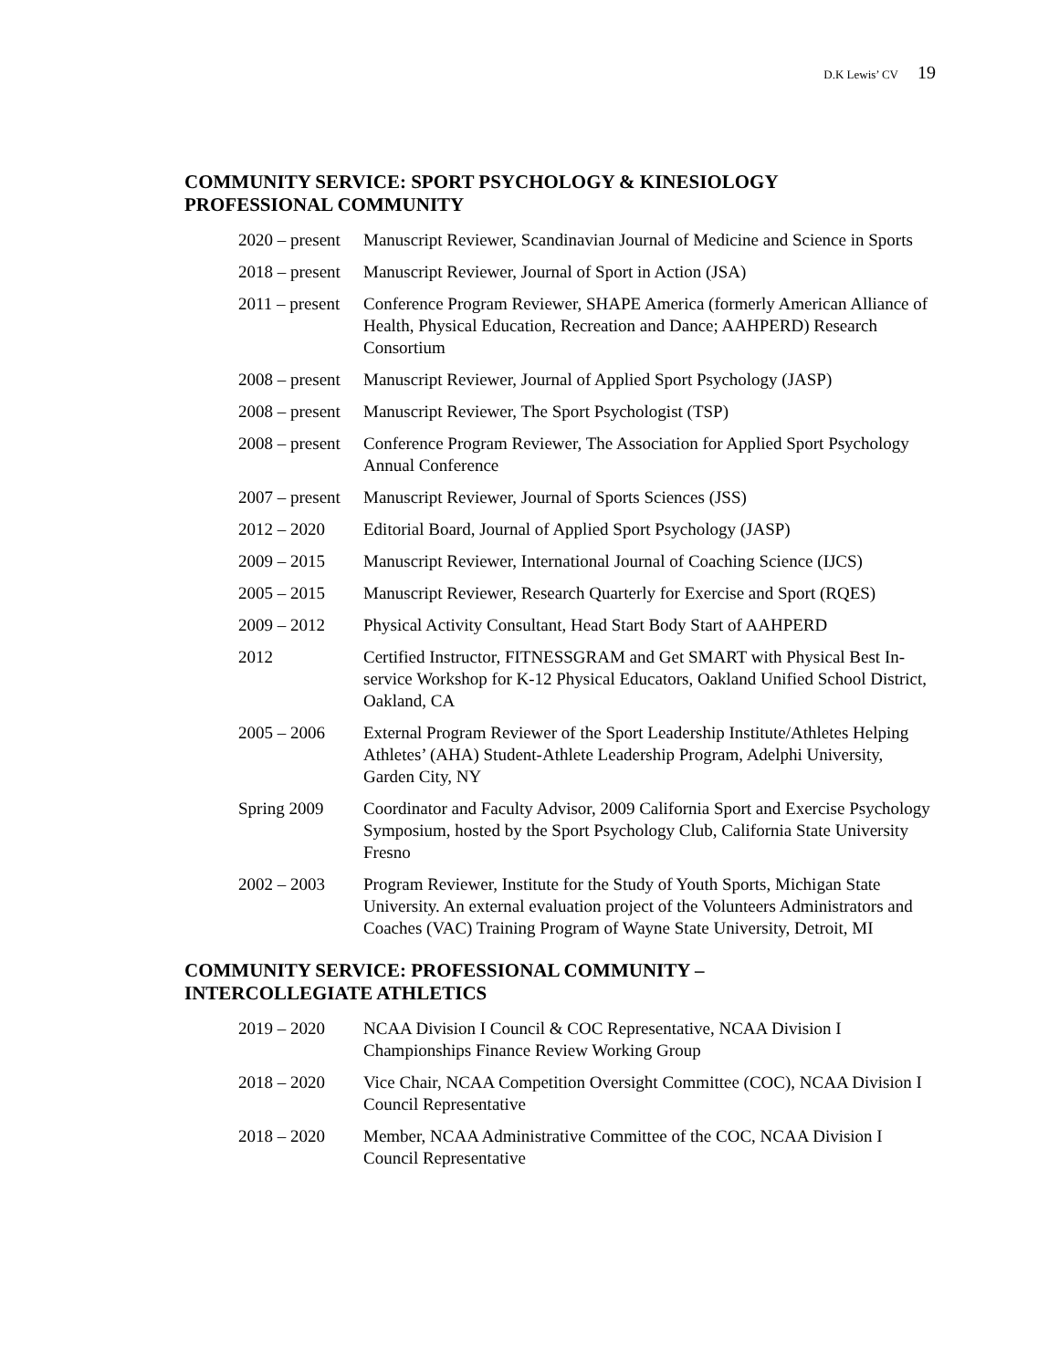D.K Lewis’ CV 19
COMMUNITY SERVICE: SPORT PSYCHOLOGY & KINESIOLOGY
PROFESSIONAL COMMUNITY
2020 – present
Manuscript Reviewer, Scandinavian Journal of Medicine and Science in Sports
2018 – present
Manuscript Reviewer, Journal of Sport in Action (JSA)
2011 – present
Conference Program Reviewer, SHAPE America (formerly American Alliance of Health, Physical Education, Recreation and Dance; AAHPERD) Research Consortium
2008 – present
Manuscript Reviewer, Journal of Applied Sport Psychology (JASP)
2008 – present
Manuscript Reviewer, The Sport Psychologist (TSP)
2008 – present
Conference Program Reviewer, The Association for Applied Sport Psychology Annual Conference
2007 – present
Manuscript Reviewer, Journal of Sports Sciences (JSS)
2012 – 2020 Editorial Board, Journal of Applied Sport Psychology (JASP)
2009 – 2015 Manuscript Reviewer, International Journal of Coaching Science (IJCS)
2005 – 2015 Manuscript Reviewer, Research Quarterly for Exercise and Sport (RQES)
2009 – 2012 Physical Activity Consultant, Head Start Body Start of AAHPERD
2012 Certified Instructor, FITNESSGRAM and Get SMART with Physical Best In-service Workshop for K-12 Physical Educators, Oakland Unified School District, Oakland, CA
2005 – 2006 External Program Reviewer of the Sport Leadership Institute/Athletes Helping Athletes’ (AHA) Student-Athlete Leadership Program, Adelphi University, Garden City, NY
Spring 2009 Coordinator and Faculty Advisor, 2009 California Sport and Exercise Psychology Symposium, hosted by the Sport Psychology Club, California State University Fresno
2002 – 2003 Program Reviewer, Institute for the Study of Youth Sports, Michigan State University. An external evaluation project of the Volunteers Administrators and Coaches (VAC) Training Program of Wayne State University, Detroit, MI
COMMUNITY SERVICE: PROFESSIONAL COMMUNITY –
INTERCOLLEGIATE ATHLETICS
2019 – 2020 NCAA Division I Council & COC Representative, NCAA Division I Championships Finance Review Working Group
2018 – 2020 Vice Chair, NCAA Competition Oversight Committee (COC), NCAA Division I Council Representative
2018 – 2020 Member, NCAA Administrative Committee of the COC, NCAA Division I Council Representative